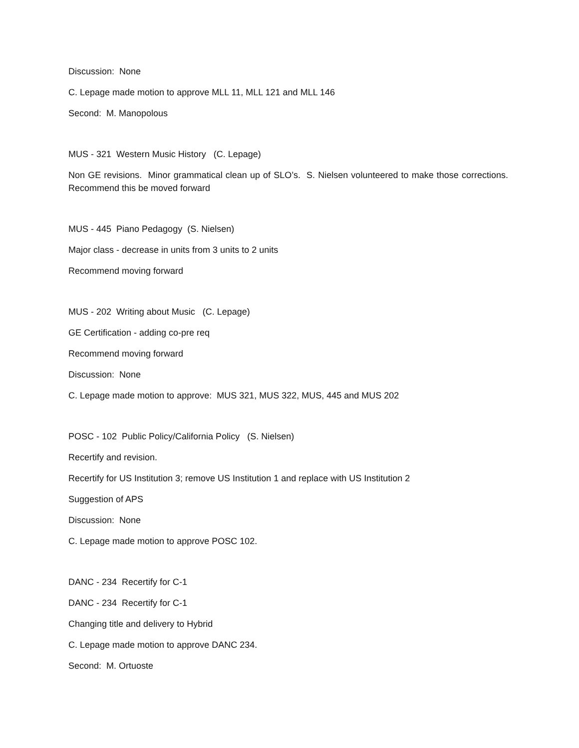Discussion: None
C. Lepage made motion to approve MLL 11, MLL 121 and MLL 146
Second: M. Manopolous
MUS - 321 Western Music History (C. Lepage)
Non GE revisions. Minor grammatical clean up of SLO’s. S. Nielsen volunteered to make those corrections. Recommend this be moved forward
MUS - 445 Piano Pedagogy (S. Nielsen)
Major class - decrease in units from 3 units to 2 units
Recommend moving forward
MUS - 202 Writing about Music (C. Lepage)
GE Certification - adding co-pre req
Recommend moving forward
Discussion: None
C. Lepage made motion to approve: MUS 321, MUS 322, MUS, 445 and MUS 202
POSC - 102 Public Policy/California Policy (S. Nielsen)
Recertify and revision.
Recertify for US Institution 3; remove US Institution 1 and replace with US Institution 2
Suggestion of APS
Discussion: None
C. Lepage made motion to approve POSC 102.
DANC - 234 Recertify for C-1
DANC - 234 Recertify for C-1
Changing title and delivery to Hybrid
C. Lepage made motion to approve DANC 234.
Second: M. Ortuoste